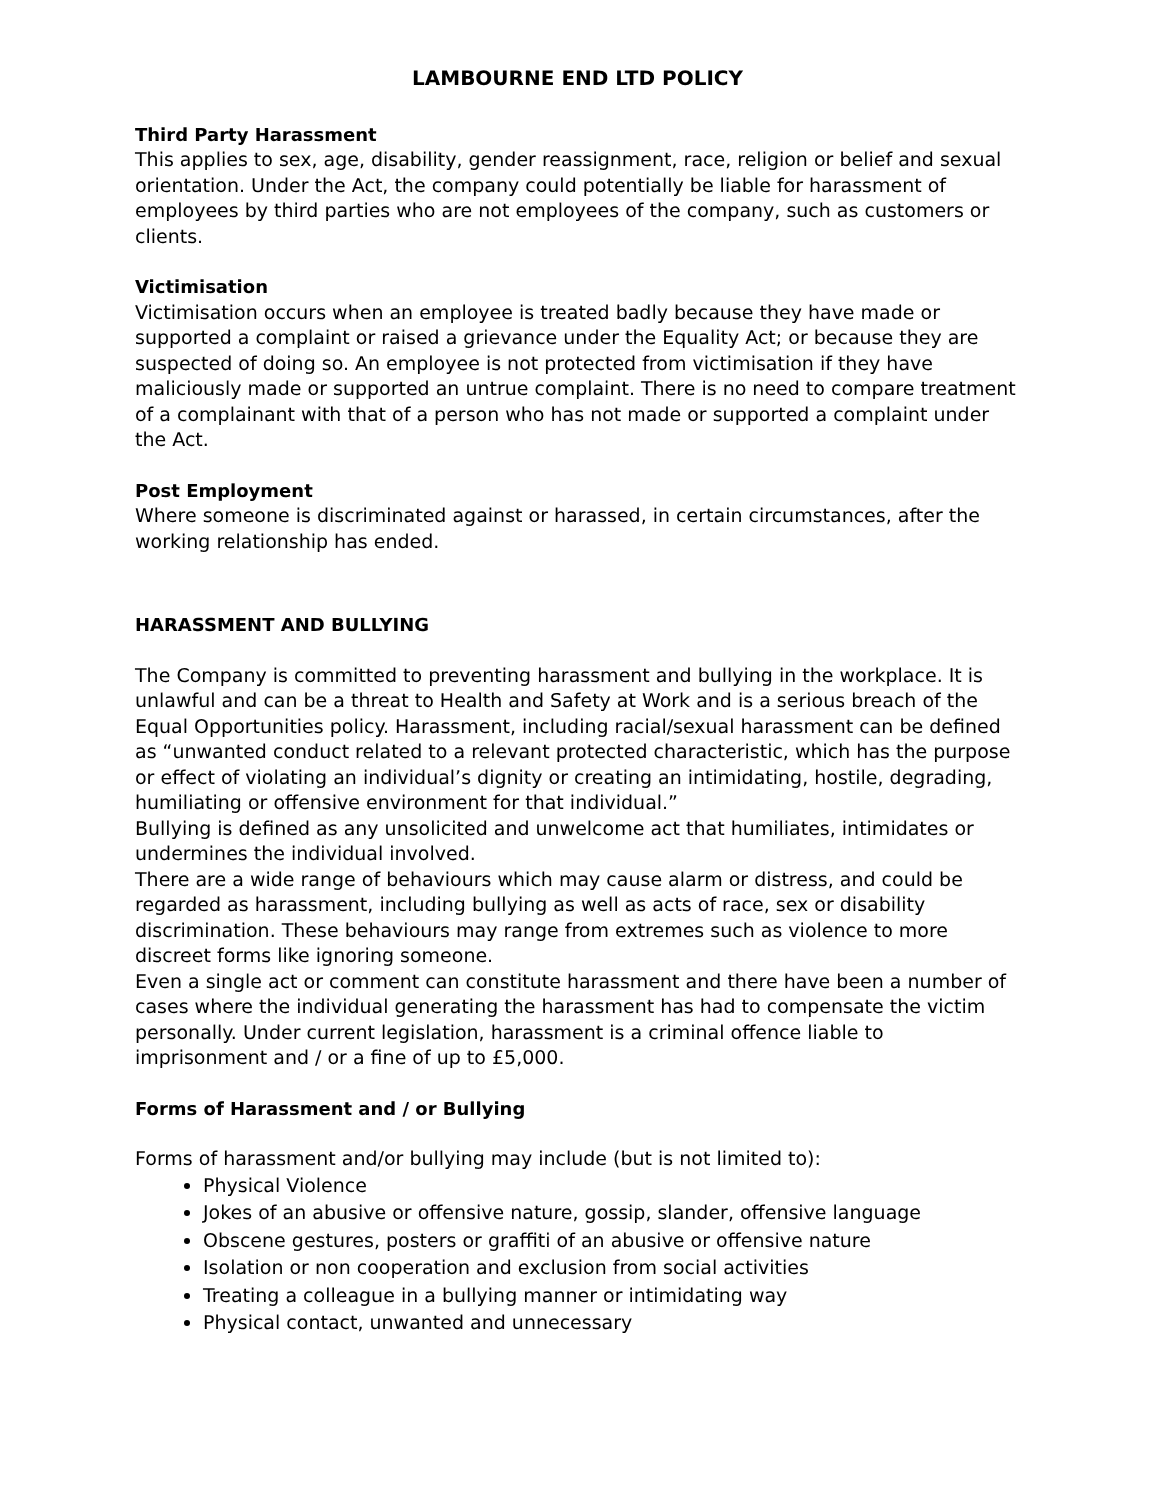LAMBOURNE END LTD POLICY
Third Party Harassment
This applies to sex, age, disability, gender reassignment, race, religion or belief and sexual orientation. Under the Act, the company could potentially be liable for harassment of employees by third parties who are not employees of the company, such as customers or clients.
Victimisation
Victimisation occurs when an employee is treated badly because they have made or supported a complaint or raised a grievance under the Equality Act; or because they are suspected of doing so. An employee is not protected from victimisation if they have maliciously made or supported an untrue complaint. There is no need to compare treatment of a complainant with that of a person who has not made or supported a complaint under the Act.
Post Employment
Where someone is discriminated against or harassed, in certain circumstances, after the working relationship has ended.
HARASSMENT AND BULLYING
The Company is committed to preventing harassment and bullying in the workplace. It is unlawful and can be a threat to Health and Safety at Work and is a serious breach of the Equal Opportunities policy. Harassment, including racial/sexual harassment can be defined as “unwanted conduct related to a relevant protected characteristic, which has the purpose or effect of violating an individual’s dignity or creating an intimidating, hostile, degrading, humiliating or offensive environment for that individual.”
Bullying is defined as any unsolicited and unwelcome act that humiliates, intimidates or undermines the individual involved.
There are a wide range of behaviours which may cause alarm or distress, and could be regarded as harassment, including bullying as well as acts of race, sex or disability discrimination. These behaviours may range from extremes such as violence to more discreet forms like ignoring someone.
Even a single act or comment can constitute harassment and there have been a number of cases where the individual generating the harassment has had to compensate the victim personally. Under current legislation, harassment is a criminal offence liable to imprisonment and / or a fine of up to £5,000.
Forms of Harassment and / or Bullying
Forms of harassment and/or bullying may include (but is not limited to):
Physical Violence
Jokes of an abusive or offensive nature, gossip, slander, offensive language
Obscene gestures, posters or graffiti of an abusive or offensive nature
Isolation or non cooperation and exclusion from social activities
Treating a colleague in a bullying manner or intimidating way
Physical contact, unwanted and unnecessary